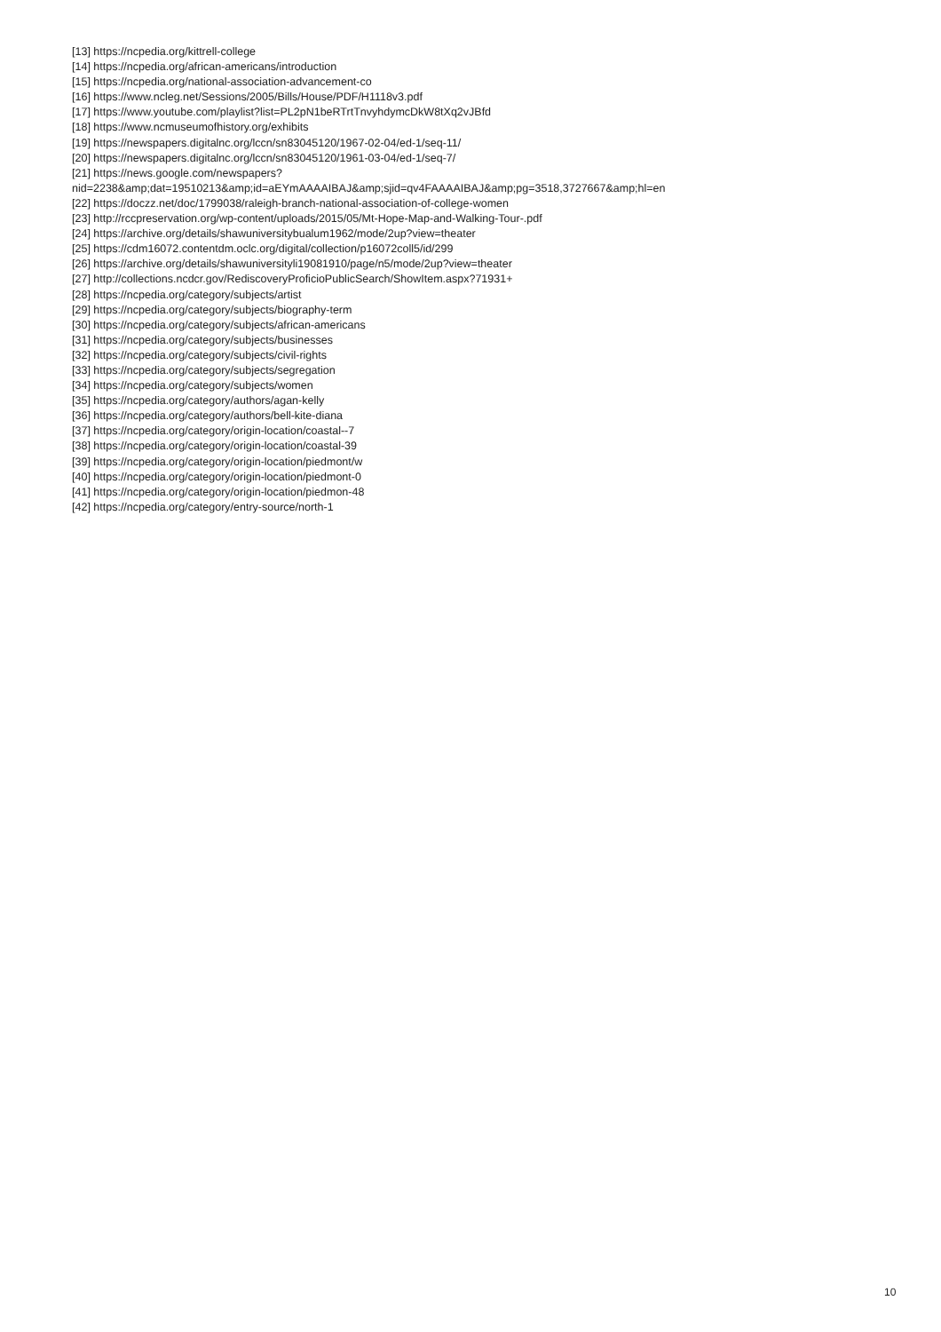[13] https://ncpedia.org/kittrell-college
[14] https://ncpedia.org/african-americans/introduction
[15] https://ncpedia.org/national-association-advancement-co
[16] https://www.ncleg.net/Sessions/2005/Bills/House/PDF/H1118v3.pdf
[17] https://www.youtube.com/playlist?list=PL2pN1beRTrtTnvyhdymcDkW8tXq2vJBfd
[18] https://www.ncmuseumofhistory.org/exhibits
[19] https://newspapers.digitalnc.org/lccn/sn83045120/1967-02-04/ed-1/seq-11/
[20] https://newspapers.digitalnc.org/lccn/sn83045120/1961-03-04/ed-1/seq-7/
[21] https://news.google.com/newspapers?
nid=2238&amp;dat=19510213&amp;id=aEYmAAAAIBAJ&amp;sjid=qv4FAAAAIBAJ&amp;pg=3518,3727667&amp;hl=en
[22] https://doczz.net/doc/1799038/raleigh-branch-national-association-of-college-women
[23] http://rccpreservation.org/wp-content/uploads/2015/05/Mt-Hope-Map-and-Walking-Tour-.pdf
[24] https://archive.org/details/shawuniversitybualum1962/mode/2up?view=theater
[25] https://cdm16072.contentdm.oclc.org/digital/collection/p16072coll5/id/299
[26] https://archive.org/details/shawuniversityli19081910/page/n5/mode/2up?view=theater
[27] http://collections.ncdcr.gov/RediscoveryProficioPublicSearch/ShowItem.aspx?71931+
[28] https://ncpedia.org/category/subjects/artist
[29] https://ncpedia.org/category/subjects/biography-term
[30] https://ncpedia.org/category/subjects/african-americans
[31] https://ncpedia.org/category/subjects/businesses
[32] https://ncpedia.org/category/subjects/civil-rights
[33] https://ncpedia.org/category/subjects/segregation
[34] https://ncpedia.org/category/subjects/women
[35] https://ncpedia.org/category/authors/agan-kelly
[36] https://ncpedia.org/category/authors/bell-kite-diana
[37] https://ncpedia.org/category/origin-location/coastal--7
[38] https://ncpedia.org/category/origin-location/coastal-39
[39] https://ncpedia.org/category/origin-location/piedmont/w
[40] https://ncpedia.org/category/origin-location/piedmont-0
[41] https://ncpedia.org/category/origin-location/piedmon-48
[42] https://ncpedia.org/category/entry-source/north-1
10